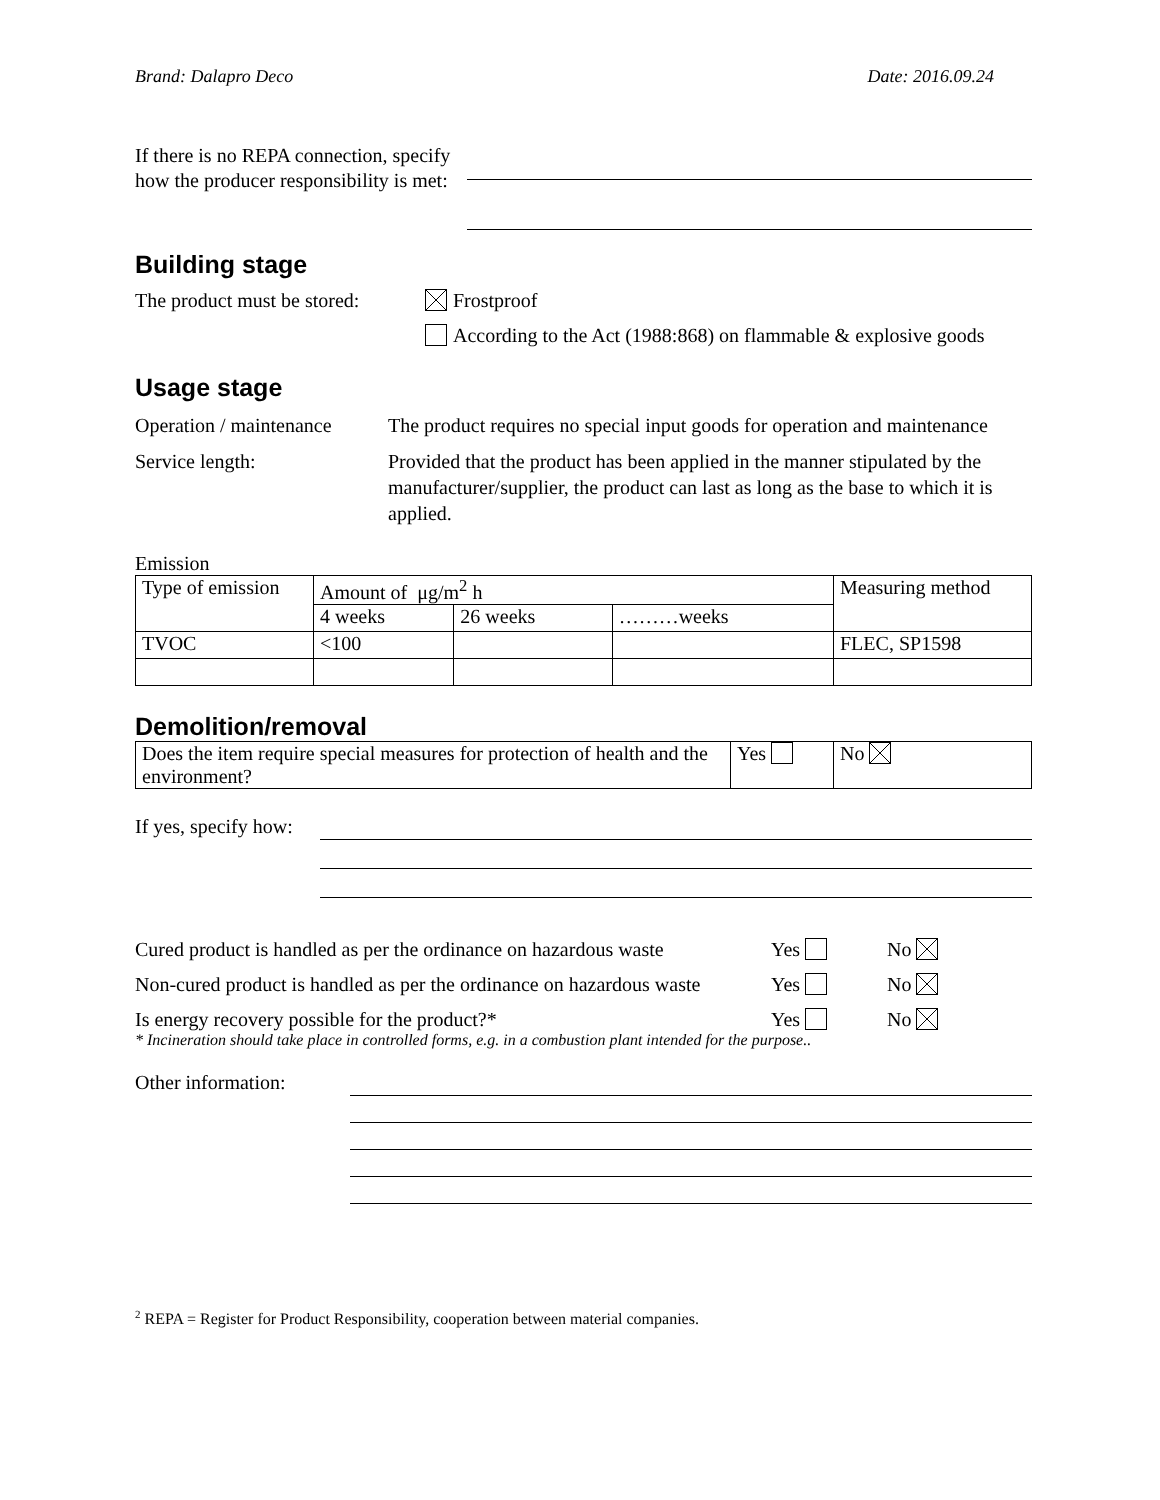Brand: Dalapro Deco Date: 2016.09.24
If there is no REPA connection, specify how the producer responsibility is met:
Building stage
The product must be stored:
Frostproof
According to the Act (1988:868) on flammable & explosive goods
Usage stage
Operation / maintenance
The product requires no special input goods for operation and maintenance
Service length: Provided that the product has been applied in the manner stipulated by the manufacturer/supplier, the product can last as long as the base to which it is applied.
Emission
| Type of emission | Amount of μg/m<sup>2</sup> h | | | Measuring method |
| | 4 weeks | 26 weeks | ………weeks | |
| TVOC | <100 | | | FLEC, SP1598 |
Demolition/removal
| Does the item require special measures for protection of health and the environment? | Yes | No |
If yes, specify how:
Cured product is handled as per the ordinance on hazardous waste
Yes No
Non-cured product is handled as per the ordinance on hazardous waste
Yes No
Is energy recovery possible for the product?* Yes No
* Incineration should take place in controlled forms, e.g. in a combustion plant intended for the purpose..
Other information:
<sup>2</sup> REPA = Register for Product Responsibility, cooperation between material companies.